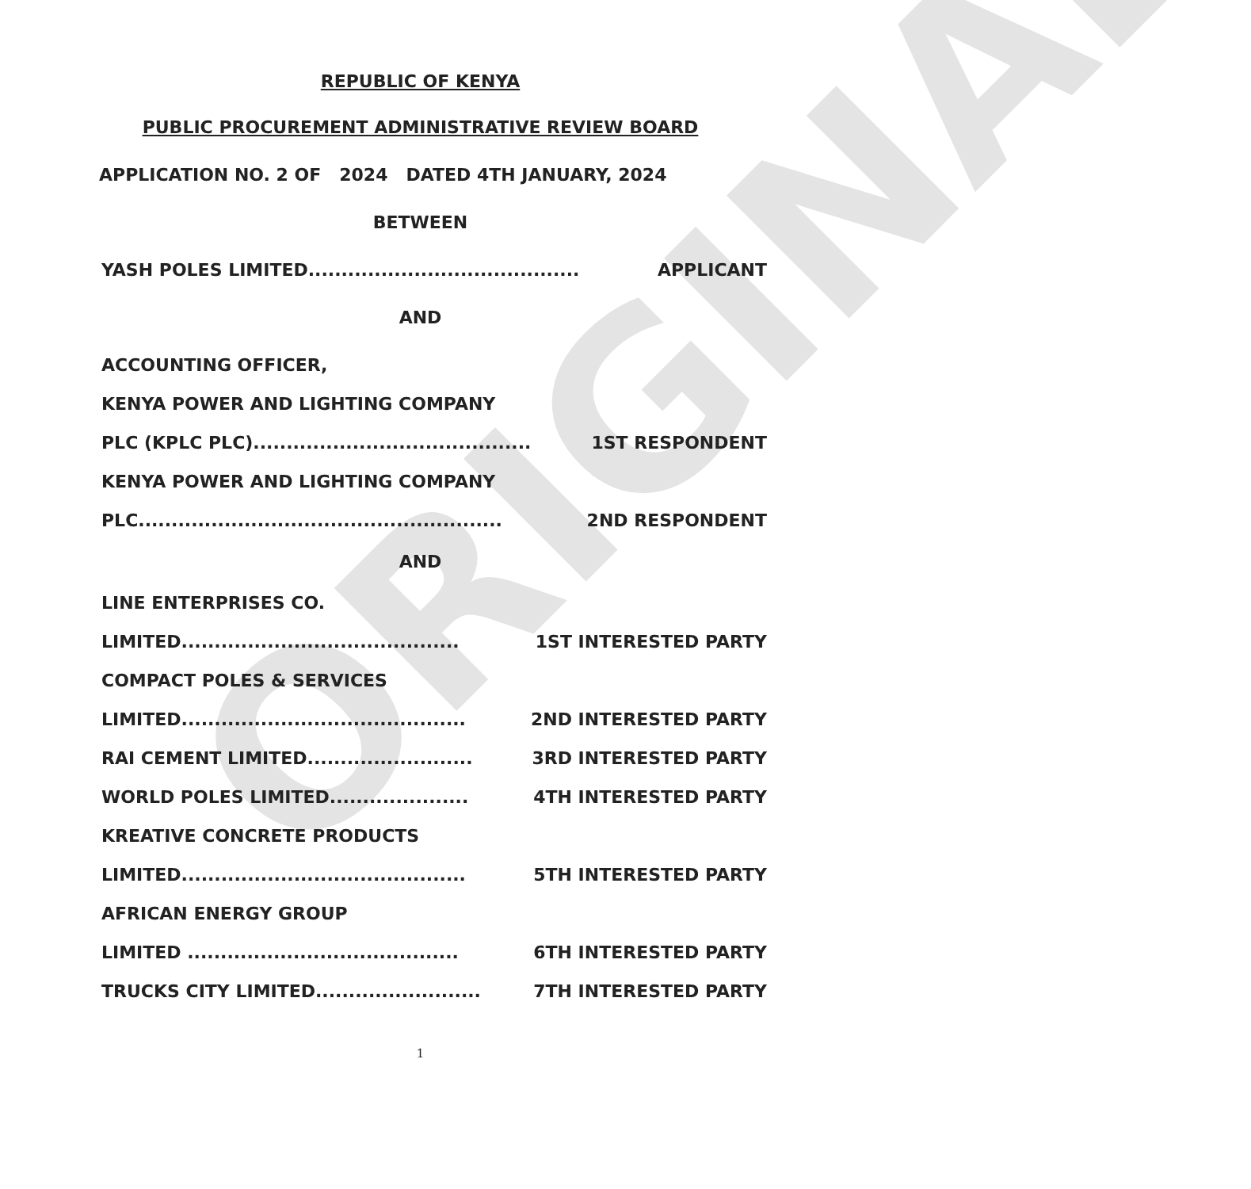ORIGINAL
REPUBLIC OF KENYA
PUBLIC PROCUREMENT ADMINISTRATIVE REVIEW BOARD
APPLICATION NO. 2 OF 2024 DATED 4TH JANUARY, 2024
BETWEEN
YASH POLES LIMITED......................................... APPLICANT
AND
ACCOUNTING OFFICER,
KENYA POWER AND LIGHTING COMPANY
PLC (KPLC PLC).......................................... 1ST RESPONDENT
KENYA POWER AND LIGHTING COMPANY
PLC....................................................... 2ND RESPONDENT
AND
LINE ENTERPRISES CO.
LIMITED.......................................... 1ST INTERESTED PARTY
COMPACT POLES & SERVICES
LIMITED........................................... 2ND INTERESTED PARTY
RAI CEMENT LIMITED......................... 3RD INTERESTED PARTY
WORLD POLES LIMITED..................... 4TH INTERESTED PARTY
KREATIVE CONCRETE PRODUCTS
LIMITED........................................... 5TH INTERESTED PARTY
AFRICAN ENERGY GROUP
LIMITED ......................................... 6TH INTERESTED PARTY
TRUCKS CITY LIMITED......................... 7TH INTERESTED PARTY
1